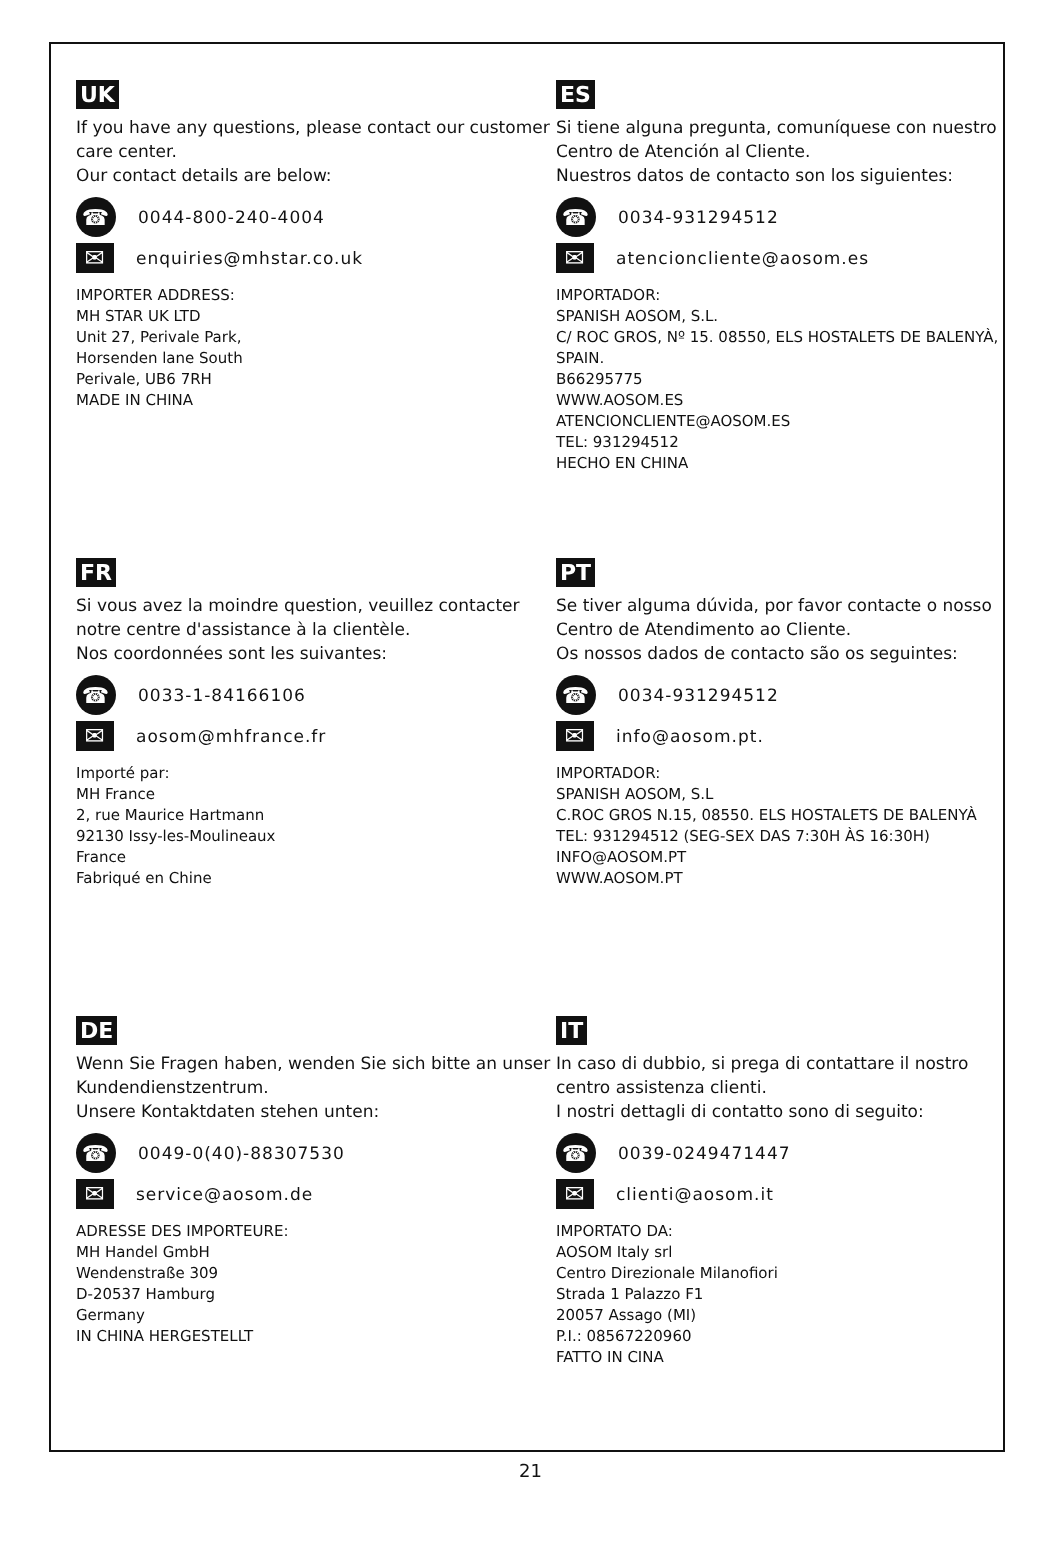UK
If you have any questions, please contact our customer care center.
Our contact details are below:
☎ 0044-800-240-4004
✉ enquiries@mhstar.co.uk
IMPORTER ADDRESS:
MH STAR UK LTD
Unit 27, Perivale Park,
Horsenden lane South
Perivale, UB6 7RH
MADE IN CHINA
ES
Si tiene alguna pregunta, comuníquese con nuestro Centro de Atención al Cliente.
Nuestros datos de contacto son los siguientes:
☎ 0034-931294512
✉ atencioncliente@aosom.es
IMPORTADOR:
SPANISH AOSOM, S.L.
C/ ROC GROS, Nº 15. 08550, ELS HOSTALETS DE BALENYÀ, SPAIN.
B66295775
WWW.AOSOM.ES
ATENCIONCLIENTE@AOSOM.ES
TEL: 931294512
HECHO EN CHINA
FR
Si vous avez la moindre question, veuillez contacter notre centre d'assistance à la clientèle.
Nos coordonnées sont les suivantes:
☎ 0033-1-84166106
✉ aosom@mhfrance.fr
Importé par:
MH France
2, rue Maurice Hartmann
92130 Issy-les-Moulineaux
France
Fabriqué en Chine
PT
Se tiver alguma dúvida, por favor contacte o nosso Centro de Atendimento ao Cliente.
Os nossos dados de contacto são os seguintes:
☎ 0034-931294512
✉ info@aosom.pt.
IMPORTADOR:
SPANISH AOSOM, S.L
C.ROC GROS N.15, 08550. ELS HOSTALETS DE BALENYÀ
TEL: 931294512 (SEG-SEX DAS 7:30H ÀS 16:30H)
INFO@AOSOM.PT
WWW.AOSOM.PT
DE
Wenn Sie Fragen haben, wenden Sie sich bitte an unser Kundendienstzentrum.
Unsere Kontaktdaten stehen unten:
☎ 0049-0(40)-88307530
✉ service@aosom.de
ADRESSE DES IMPORTEURE:
MH Handel GmbH
Wendenstraße 309
D-20537 Hamburg
Germany
IN CHINA HERGESTELLT
IT
In caso di dubbio, si prega di contattare il nostro centro assistenza clienti.
I nostri dettagli di contatto sono di seguito:
☎ 0039-0249471447
✉ clienti@aosom.it
IMPORTATO DA:
AOSOM Italy srl
Centro Direzionale Milanofiori
Strada 1 Palazzo F1
20057 Assago (MI)
P.I.: 08567220960
FATTO IN CINA
21